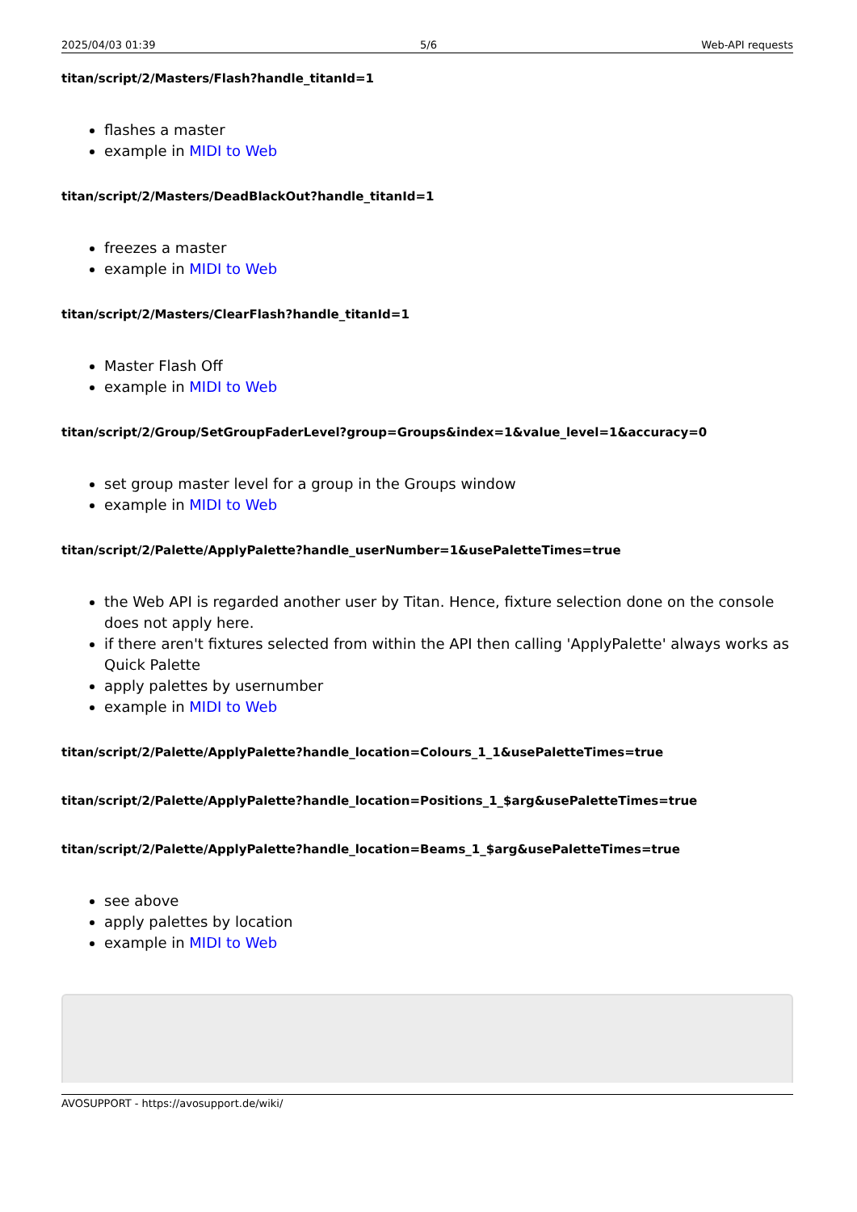2025/04/03 01:39 5/6 Web-API requests
titan/script/2/Masters/Flash?handle_titanId=1
flashes a master
example in MIDI to Web
titan/script/2/Masters/DeadBlackOut?handle_titanId=1
freezes a master
example in MIDI to Web
titan/script/2/Masters/ClearFlash?handle_titanId=1
Master Flash Off
example in MIDI to Web
titan/script/2/Group/SetGroupFaderLevel?group=Groups&index=1&value_level=1&accuracy=0
set group master level for a group in the Groups window
example in MIDI to Web
titan/script/2/Palette/ApplyPalette?handle_userNumber=1&usePaletteTimes=true
the Web API is regarded another user by Titan. Hence, fixture selection done on the console does not apply here.
if there aren't fixtures selected from within the API then calling 'ApplyPalette' always works as Quick Palette
apply palettes by usernumber
example in MIDI to Web
titan/script/2/Palette/ApplyPalette?handle_location=Colours_1_1&usePaletteTimes=true
titan/script/2/Palette/ApplyPalette?handle_location=Positions_1_$arg&usePaletteTimes=true
titan/script/2/Palette/ApplyPalette?handle_location=Beams_1_$arg&usePaletteTimes=true
see above
apply palettes by location
example in MIDI to Web
AVOSUPPORT - https://avosupport.de/wiki/